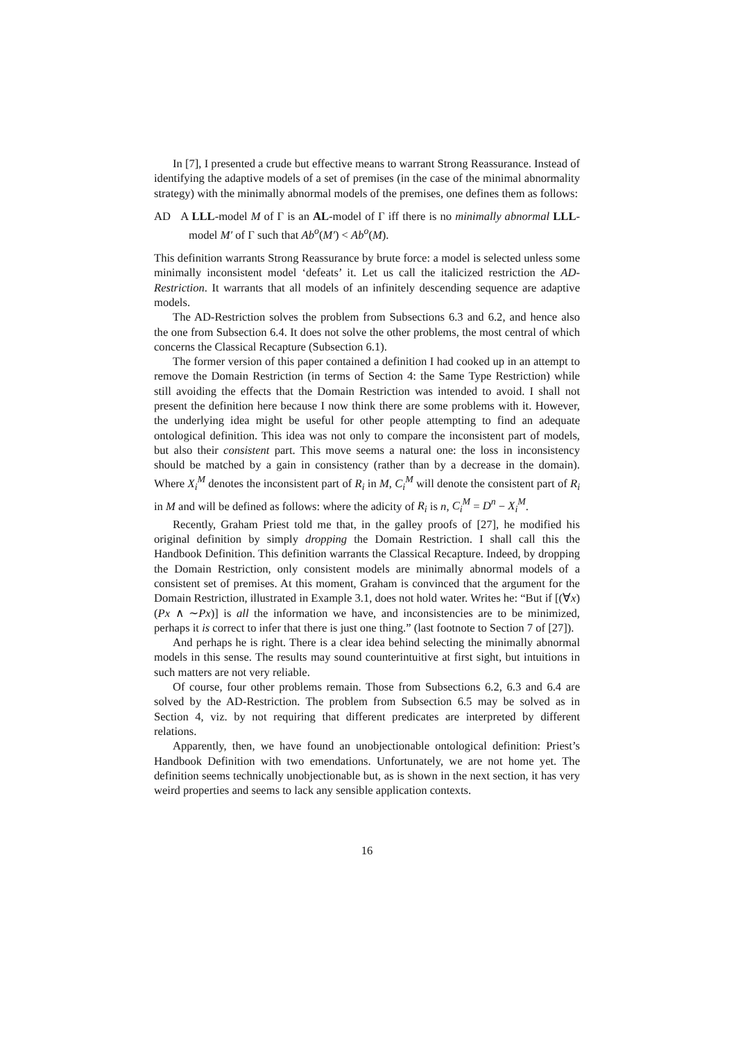In [7], I presented a crude but effective means to warrant Strong Reassurance. Instead of identifying the adaptive models of a set of premises (in the case of the minimal abnormality strategy) with the minimally abnormal models of the premises, one defines them as follows:
AD A LLL-model M of Γ is an AL-model of Γ iff there is no minimally abnormal LLL-model M′ of Γ such that Ab<sup>o</sup>(M′) < Ab<sup>o</sup>(M).
This definition warrants Strong Reassurance by brute force: a model is selected unless some minimally inconsistent model ‘defeats’ it. Let us call the italicized restriction the AD-Restriction. It warrants that all models of an infinitely descending sequence are adaptive models.
The AD-Restriction solves the problem from Subsections 6.3 and 6.2, and hence also the one from Subsection 6.4. It does not solve the other problems, the most central of which concerns the Classical Recapture (Subsection 6.1).
The former version of this paper contained a definition I had cooked up in an attempt to remove the Domain Restriction (in terms of Section 4: the Same Type Restriction) while still avoiding the effects that the Domain Restriction was intended to avoid. I shall not present the definition here because I now think there are some problems with it. However, the underlying idea might be useful for other people attempting to find an adequate ontological definition. This idea was not only to compare the inconsistent part of models, but also their consistent part. This move seems a natural one: the loss in inconsistency should be matched by a gain in consistency (rather than by a decrease in the domain). Where X<sub>i</sub><sup>M</sup> denotes the inconsistent part of R<sub>i</sub> in M, C<sub>i</sub><sup>M</sup> will denote the consistent part of R<sub>i</sub> in M and will be defined as follows: where the adicity of R<sub>i</sub> is n, C<sub>i</sub><sup>M</sup> = D<sup>n</sup> − X<sub>i</sub><sup>M</sup>.
Recently, Graham Priest told me that, in the galley proofs of [27], he modified his original definition by simply dropping the Domain Restriction. I shall call this the Handbook Definition. This definition warrants the Classical Recapture. Indeed, by dropping the Domain Restriction, only consistent models are minimally abnormal models of a consistent set of premises. At this moment, Graham is convinced that the argument for the Domain Restriction, illustrated in Example 3.1, does not hold water. Writes he: “But if [(∀x)(Px ∧ ∼Px)] is all the information we have, and inconsistencies are to be minimized, perhaps it is correct to infer that there is just one thing.” (last footnote to Section 7 of [27]).
And perhaps he is right. There is a clear idea behind selecting the minimally abnormal models in this sense. The results may sound counterintuitive at first sight, but intuitions in such matters are not very reliable.
Of course, four other problems remain. Those from Subsections 6.2, 6.3 and 6.4 are solved by the AD-Restriction. The problem from Subsection 6.5 may be solved as in Section 4, viz. by not requiring that different predicates are interpreted by different relations.
Apparently, then, we have found an unobjectionable ontological definition: Priest’s Handbook Definition with two emendations. Unfortunately, we are not home yet. The definition seems technically unobjectionable but, as is shown in the next section, it has very weird properties and seems to lack any sensible application contexts.
16